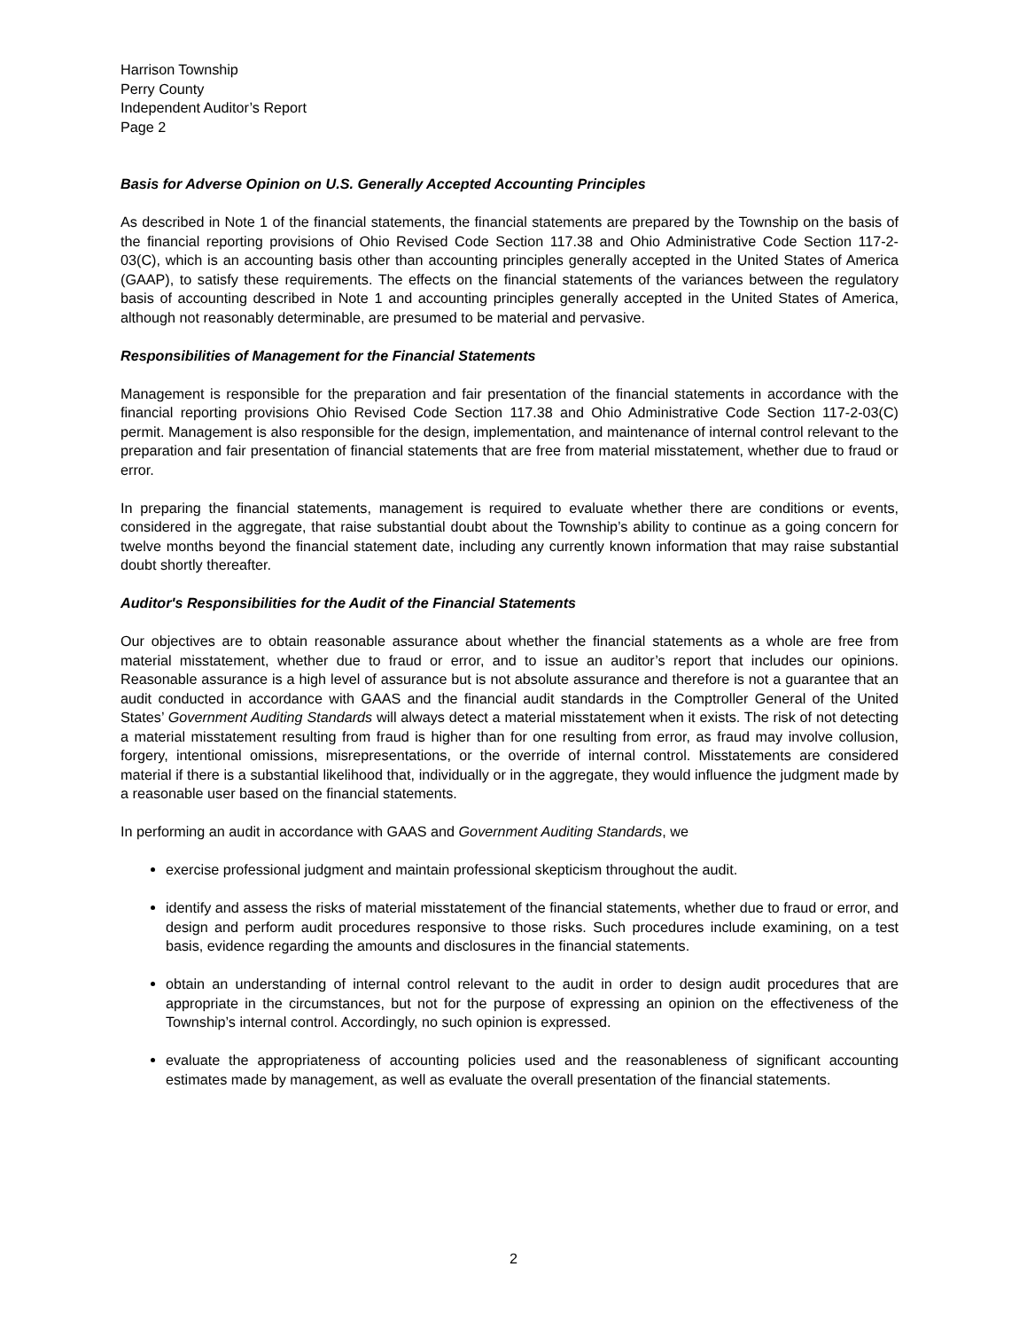Harrison Township
Perry County
Independent Auditor’s Report
Page 2
Basis for Adverse Opinion on U.S. Generally Accepted Accounting Principles
As described in Note 1 of the financial statements, the financial statements are prepared by the Township on the basis of the financial reporting provisions of Ohio Revised Code Section 117.38 and Ohio Administrative Code Section 117-2-03(C), which is an accounting basis other than accounting principles generally accepted in the United States of America (GAAP), to satisfy these requirements. The effects on the financial statements of the variances between the regulatory basis of accounting described in Note 1 and accounting principles generally accepted in the United States of America, although not reasonably determinable, are presumed to be material and pervasive.
Responsibilities of Management for the Financial Statements
Management is responsible for the preparation and fair presentation of the financial statements in accordance with the financial reporting provisions Ohio Revised Code Section 117.38 and Ohio Administrative Code Section 117-2-03(C) permit. Management is also responsible for the design, implementation, and maintenance of internal control relevant to the preparation and fair presentation of financial statements that are free from material misstatement, whether due to fraud or error.
In preparing the financial statements, management is required to evaluate whether there are conditions or events, considered in the aggregate, that raise substantial doubt about the Township’s ability to continue as a going concern for twelve months beyond the financial statement date, including any currently known information that may raise substantial doubt shortly thereafter.
Auditor's Responsibilities for the Audit of the Financial Statements
Our objectives are to obtain reasonable assurance about whether the financial statements as a whole are free from material misstatement, whether due to fraud or error, and to issue an auditor’s report that includes our opinions. Reasonable assurance is a high level of assurance but is not absolute assurance and therefore is not a guarantee that an audit conducted in accordance with GAAS and the financial audit standards in the Comptroller General of the United States’ Government Auditing Standards will always detect a material misstatement when it exists. The risk of not detecting a material misstatement resulting from fraud is higher than for one resulting from error, as fraud may involve collusion, forgery, intentional omissions, misrepresentations, or the override of internal control. Misstatements are considered material if there is a substantial likelihood that, individually or in the aggregate, they would influence the judgment made by a reasonable user based on the financial statements.
In performing an audit in accordance with GAAS and Government Auditing Standards, we
exercise professional judgment and maintain professional skepticism throughout the audit.
identify and assess the risks of material misstatement of the financial statements, whether due to fraud or error, and design and perform audit procedures responsive to those risks. Such procedures include examining, on a test basis, evidence regarding the amounts and disclosures in the financial statements.
obtain an understanding of internal control relevant to the audit in order to design audit procedures that are appropriate in the circumstances, but not for the purpose of expressing an opinion on the effectiveness of the Township’s internal control. Accordingly, no such opinion is expressed.
evaluate the appropriateness of accounting policies used and the reasonableness of significant accounting estimates made by management, as well as evaluate the overall presentation of the financial statements.
2